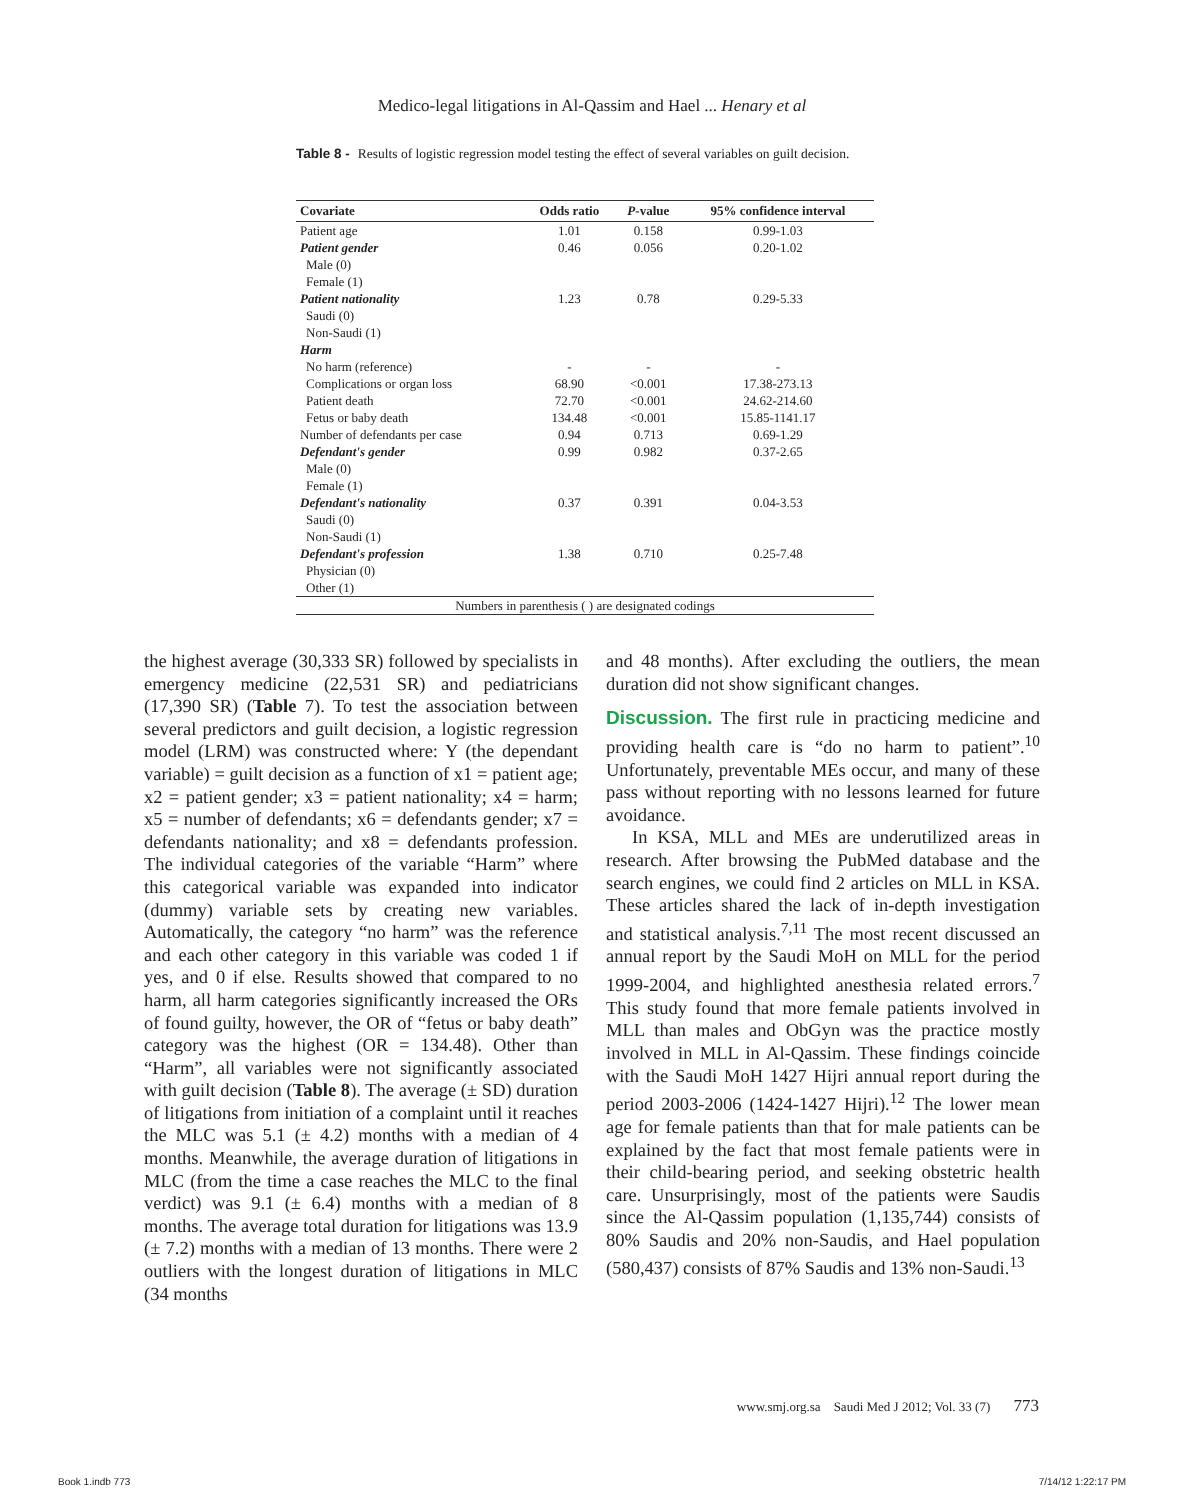Medico-legal litigations in Al-Qassim and Hael ... Henary et al
Table 8 - Results of logistic regression model testing the effect of several variables on guilt decision.
| Covariate | Odds ratio | P -value | 95% confidence interval |
| --- | --- | --- | --- |
| Patient age | 1.01 | 0.158 | 0.99-1.03 |
| Patient gender | 0.46 | 0.056 | 0.20-1.02 |
| Male (0) | | | |
| Female (1) | | | |
| Patient nationality | 1.23 | 0.78 | 0.29-5.33 |
| Saudi (0) | | | |
| Non-Saudi (1) | | | |
| Harm | | | |
| No harm (reference) | - | - | - |
| Complications or organ loss | 68.90 | <0.001 | 17.38-273.13 |
| Patient death | 72.70 | <0.001 | 24.62-214.60 |
| Fetus or baby death | 134.48 | <0.001 | 15.85-1141.17 |
| Number of defendants per case | 0.94 | 0.713 | 0.69-1.29 |
| Defendant's gender | 0.99 | 0.982 | 0.37-2.65 |
| Male (0) | | | |
| Female (1) | | | |
| Defendant's nationality | 0.37 | 0.391 | 0.04-3.53 |
| Saudi (0) | | | |
| Non-Saudi (1) | | | |
| Defendant's profession | 1.38 | 0.710 | 0.25-7.48 |
| Physician (0) | | | |
| Other (1) | | | |
| Numbers in parenthesis ( ) are designated codings | | | |
the highest average (30,333 SR) followed by specialists in emergency medicine (22,531 SR) and pediatricians (17,390 SR) (Table 7). To test the association between several predictors and guilt decision, a logistic regression model (LRM) was constructed where: Y (the dependant variable) = guilt decision as a function of x1 = patient age; x2 = patient gender; x3 = patient nationality; x4 = harm; x5 = number of defendants; x6 = defendants gender; x7 = defendants nationality; and x8 = defendants profession. The individual categories of the variable “Harm” where this categorical variable was expanded into indicator (dummy) variable sets by creating new variables. Automatically, the category “no harm” was the reference and each other category in this variable was coded 1 if yes, and 0 if else. Results showed that compared to no harm, all harm categories significantly increased the ORs of found guilty, however, the OR of “fetus or baby death” category was the highest (OR = 134.48). Other than “Harm”, all variables were not significantly associated with guilt decision (Table 8). The average (± SD) duration of litigations from initiation of a complaint until it reaches the MLC was 5.1 (± 4.2) months with a median of 4 months. Meanwhile, the average duration of litigations in MLC (from the time a case reaches the MLC to the final verdict) was 9.1 (± 6.4) months with a median of 8 months. The average total duration for litigations was 13.9 (± 7.2) months with a median of 13 months. There were 2 outliers with the longest duration of litigations in MLC (34 months
and 48 months). After excluding the outliers, the mean duration did not show significant changes.
Discussion. The first rule in practicing medicine and providing health care is “do no harm to patient”.<sup>10</sup> Unfortunately, preventable MEs occur, and many of these pass without reporting with no lessons learned for future avoidance.
In KSA, MLL and MEs are underutilized areas in research. After browsing the PubMed database and the search engines, we could find 2 articles on MLL in KSA. These articles shared the lack of in-depth investigation and statistical analysis.<sup>7,11</sup> The most recent discussed an annual report by the Saudi MoH on MLL for the period 1999-2004, and highlighted anesthesia related errors.<sup>7</sup> This study found that more female patients involved in MLL than males and ObGyn was the practice mostly involved in MLL in Al-Qassim. These findings coincide with the Saudi MoH 1427 Hijri annual report during the period 2003-2006 (1424-1427 Hijri).<sup>12</sup> The lower mean age for female patients than that for male patients can be explained by the fact that most female patients were in their child-bearing period, and seeking obstetric health care. Unsurprisingly, most of the patients were Saudis since the Al-Qassim population (1,135,744) consists of 80% Saudis and 20% non-Saudis, and Hael population (580,437) consists of 87% Saudis and 13% non-Saudi.<sup>13</sup>
www.smj.org.sa Saudi Med J 2012; Vol. 33 (7) 773
Book 1.indb 773 7/14/12 1:22:17 PM